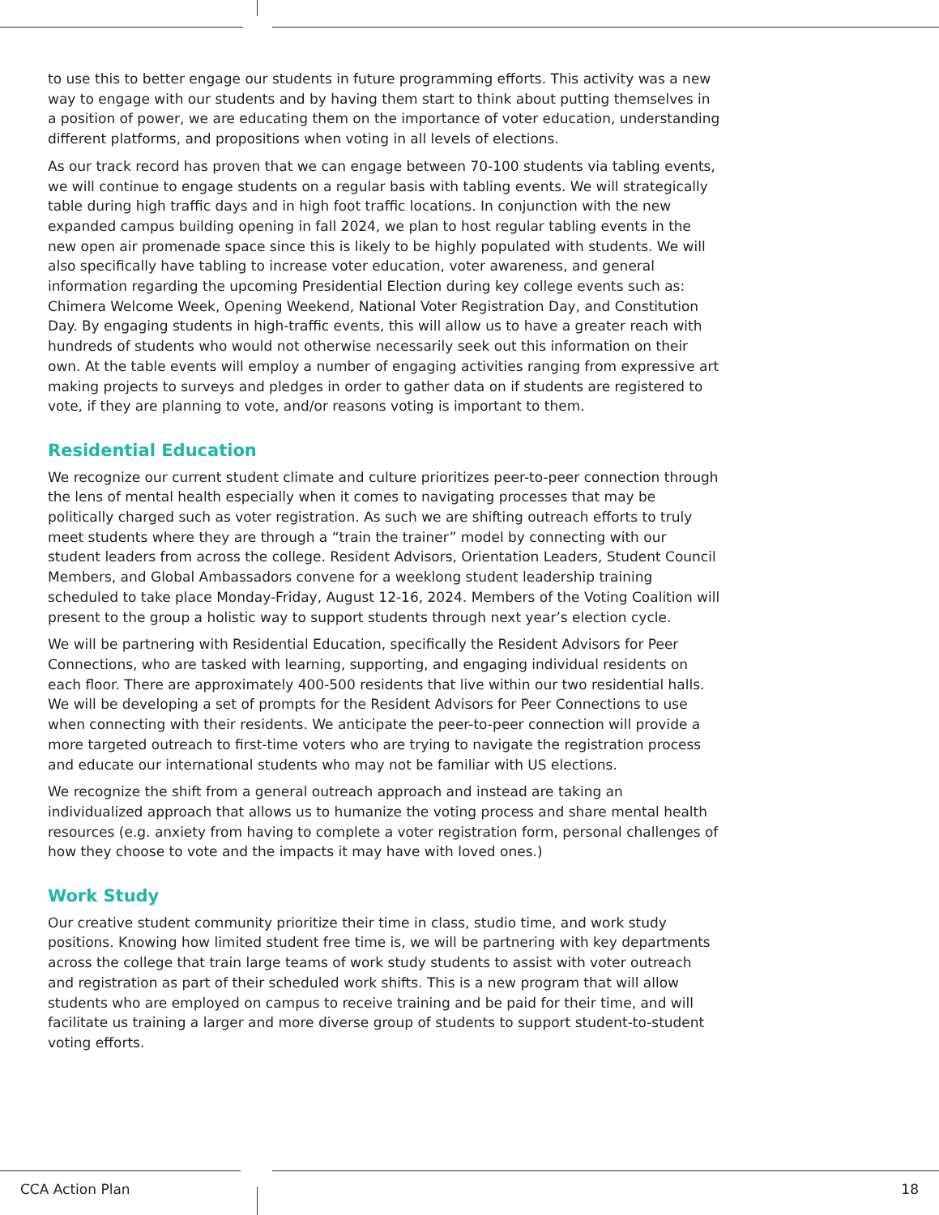to use this to better engage our students in future programming efforts. This activity was a new way to engage with our students and by having them start to think about putting themselves in a position of power, we are educating them on the importance of voter education, understanding different platforms, and propositions when voting in all levels of elections.
As our track record has proven that we can engage between 70-100 students via tabling events, we will continue to engage students on a regular basis with tabling events. We will strategically table during high traffic days and in high foot traffic locations. In conjunction with the new expanded campus building opening in fall 2024, we plan to host regular tabling events in the new open air promenade space since this is likely to be highly populated with students. We will also specifically have tabling to increase voter education, voter awareness, and general information regarding the upcoming Presidential Election during key college events such as: Chimera Welcome Week, Opening Weekend, National Voter Registration Day, and Constitution Day. By engaging students in high-traffic events, this will allow us to have a greater reach with hundreds of students who would not otherwise necessarily seek out this information on their own. At the table events will employ a number of engaging activities ranging from expressive art making projects to surveys and pledges in order to gather data on if students are registered to vote, if they are planning to vote, and/or reasons voting is important to them.
Residential Education
We recognize our current student climate and culture prioritizes peer-to-peer connection through the lens of mental health especially when it comes to navigating processes that may be politically charged such as voter registration. As such we are shifting outreach efforts to truly meet students where they are through a “train the trainer” model by connecting with our student leaders from across the college. Resident Advisors, Orientation Leaders, Student Council Members, and Global Ambassadors convene for a weeklong student leadership training scheduled to take place Monday-Friday, August 12-16, 2024. Members of the Voting Coalition will present to the group a holistic way to support students through next year’s election cycle.
We will be partnering with Residential Education, specifically the Resident Advisors for Peer Connections, who are tasked with learning, supporting, and engaging individual residents on each floor. There are approximately 400-500 residents that live within our two residential halls. We will be developing a set of prompts for the Resident Advisors for Peer Connections to use when connecting with their residents. We anticipate the peer-to-peer connection will provide a more targeted outreach to first-time voters who are trying to navigate the registration process and educate our international students who may not be familiar with US elections.
We recognize the shift from a general outreach approach and instead are taking an individualized approach that allows us to humanize the voting process and share mental health resources (e.g. anxiety from having to complete a voter registration form, personal challenges of how they choose to vote and the impacts it may have with loved ones.)
Work Study
Our creative student community prioritize their time in class, studio time, and work study positions. Knowing how limited student free time is, we will be partnering with key departments across the college that train large teams of work study students to assist with voter outreach and registration as part of their scheduled work shifts. This is a new program that will allow students who are employed on campus to receive training and be paid for their time, and will facilitate us training a larger and more diverse group of students to support student-to-student voting efforts.
CCA Action Plan 18